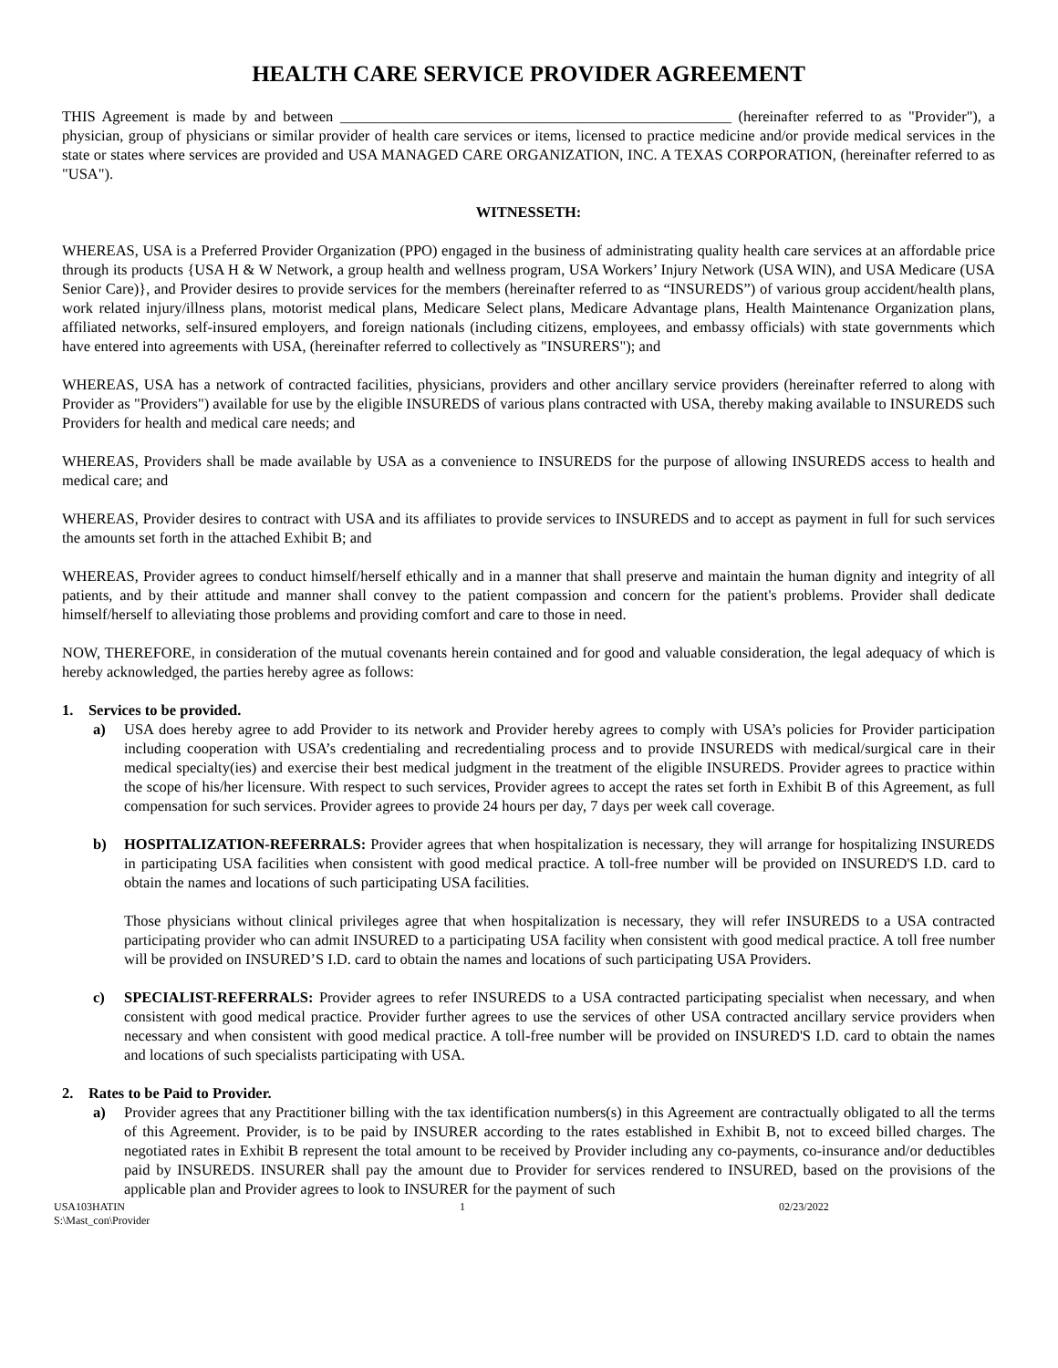HEALTH CARE SERVICE PROVIDER AGREEMENT
THIS Agreement is made by and between ____________________________________________________ (hereinafter referred to as "Provider"), a physician, group of physicians or similar provider of health care services or items, licensed to practice medicine and/or provide medical services in the state or states where services are provided and USA MANAGED CARE ORGANIZATION, INC. A TEXAS CORPORATION, (hereinafter referred to as "USA").
WITNESSETH:
WHEREAS, USA is a Preferred Provider Organization (PPO) engaged in the business of administrating quality health care services at an affordable price through its products {USA H & W Network, a group health and wellness program, USA Workers’ Injury Network (USA WIN), and USA Medicare (USA Senior Care)}, and Provider desires to provide services for the members (hereinafter referred to as “INSUREDS”) of various group accident/health plans, work related injury/illness plans, motorist medical plans, Medicare Select plans, Medicare Advantage plans, Health Maintenance Organization plans, affiliated networks, self-insured employers, and foreign nationals (including citizens, employees, and embassy officials) with state governments which have entered into agreements with USA, (hereinafter referred to collectively as "INSURERS"); and
WHEREAS, USA has a network of contracted facilities, physicians, providers and other ancillary service providers (hereinafter referred to along with Provider as "Providers") available for use by the eligible INSUREDS of various plans contracted with USA, thereby making available to INSUREDS such Providers for health and medical care needs; and
WHEREAS, Providers shall be made available by USA as a convenience to INSUREDS for the purpose of allowing INSUREDS access to health and medical care; and
WHEREAS, Provider desires to contract with USA and its affiliates to provide services to INSUREDS and to accept as payment in full for such services the amounts set forth in the attached Exhibit B; and
WHEREAS, Provider agrees to conduct himself/herself ethically and in a manner that shall preserve and maintain the human dignity and integrity of all patients, and by their attitude and manner shall convey to the patient compassion and concern for the patient's problems. Provider shall dedicate himself/herself to alleviating those problems and providing comfort and care to those in need.
NOW, THEREFORE, in consideration of the mutual covenants herein contained and for good and valuable consideration, the legal adequacy of which is hereby acknowledged, the parties hereby agree as follows:
1. Services to be provided.
a) USA does hereby agree to add Provider to its network and Provider hereby agrees to comply with USA’s policies for Provider participation including cooperation with USA’s credentialing and recredentialing process and to provide INSUREDS with medical/surgical care in their medical specialty(ies) and exercise their best medical judgment in the treatment of the eligible INSUREDS. Provider agrees to practice within the scope of his/her licensure. With respect to such services, Provider agrees to accept the rates set forth in Exhibit B of this Agreement, as full compensation for such services. Provider agrees to provide 24 hours per day, 7 days per week call coverage.
b) HOSPITALIZATION-REFERRALS: Provider agrees that when hospitalization is necessary, they will arrange for hospitalizing INSUREDS in participating USA facilities when consistent with good medical practice. A toll-free number will be provided on INSURED'S I.D. card to obtain the names and locations of such participating USA facilities.
Those physicians without clinical privileges agree that when hospitalization is necessary, they will refer INSUREDS to a USA contracted participating provider who can admit INSURED to a participating USA facility when consistent with good medical practice. A toll free number will be provided on INSURED’S I.D. card to obtain the names and locations of such participating USA Providers.
c) SPECIALIST-REFERRALS: Provider agrees to refer INSUREDS to a USA contracted participating specialist when necessary, and when consistent with good medical practice. Provider further agrees to use the services of other USA contracted ancillary service providers when necessary and when consistent with good medical practice. A toll-free number will be provided on INSURED'S I.D. card to obtain the names and locations of such specialists participating with USA.
2. Rates to be Paid to Provider.
a) Provider agrees that any Practitioner billing with the tax identification numbers(s) in this Agreement are contractually obligated to all the terms of this Agreement. Provider, is to be paid by INSURER according to the rates established in Exhibit B, not to exceed billed charges. The negotiated rates in Exhibit B represent the total amount to be received by Provider including any co-payments, co-insurance and/or deductibles paid by INSUREDS. INSURER shall pay the amount due to Provider for services rendered to INSURED, based on the provisions of the applicable plan and Provider agrees to look to INSURER for the payment of such
USA103HATIN
S:\Mast_con\Provider
1 02/23/2022